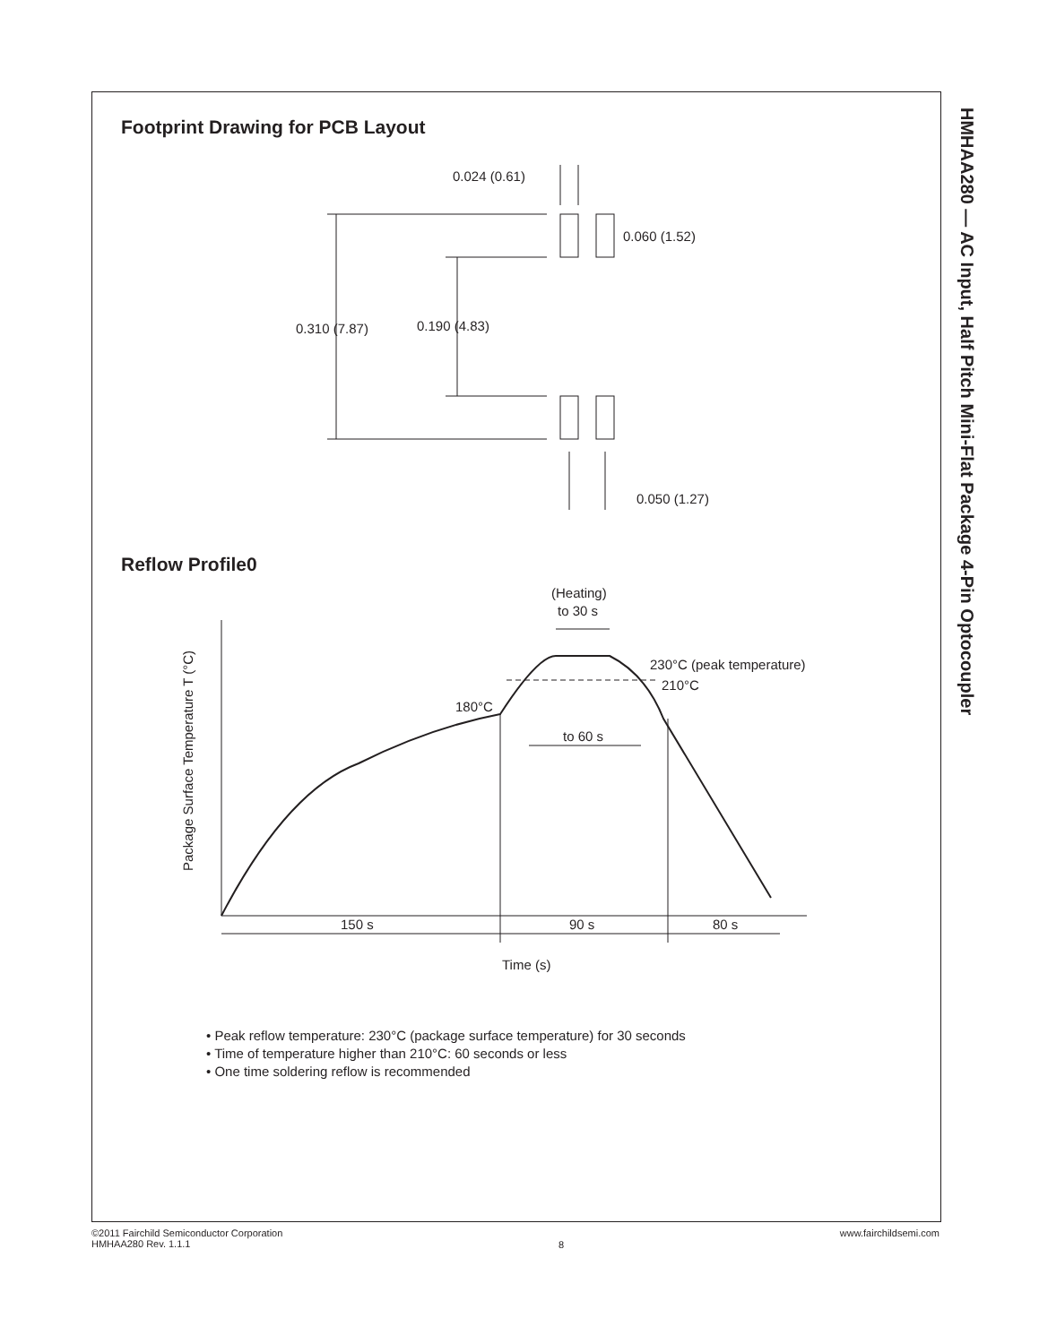HMHAA280 — AC Input, Half Pitch Mini-Flat Package 4-Pin Optocoupler
Footprint Drawing for PCB Layout
0.024 (0.61)
0.060 (1.52)
0.310 (7.87)
0.190 (4.83)
0.050 (1.27)
Reflow Profile0
(Heating)
to 30 s
230°C (peak temperature)
210°C
180°C
to 60 s
150 s
90 s
80 s
Time (s)
Package Surface Temperature T (°C)
• Peak reflow temperature: 230°C (package surface temperature) for 30 seconds
• Time of temperature higher than 210°C: 60 seconds or less
• One time soldering reflow is recommended
©2011 Fairchild Semiconductor Corporation
HMHAA280 Rev. 1.1.1
8
www.fairchildsemi.com